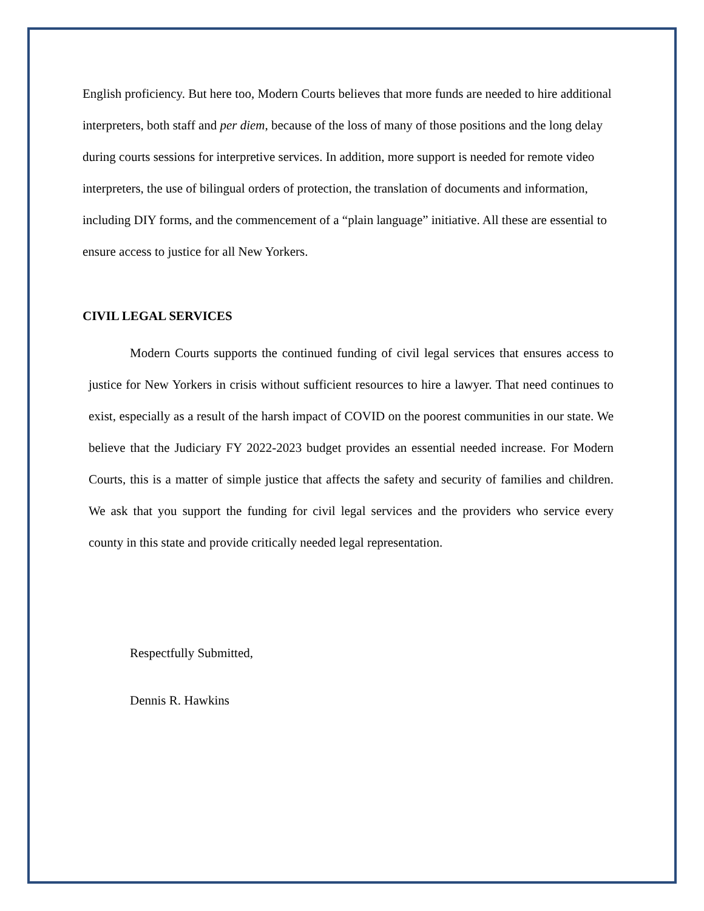English proficiency. But here too, Modern Courts believes that more funds are needed to hire additional interpreters, both staff and per diem, because of the loss of many of those positions and the long delay during courts sessions for interpretive services. In addition, more support is needed for remote video interpreters, the use of bilingual orders of protection, the translation of documents and information, including DIY forms, and the commencement of a “plain language” initiative. All these are essential to ensure access to justice for all New Yorkers.
CIVIL LEGAL SERVICES
Modern Courts supports the continued funding of civil legal services that ensures access to justice for New Yorkers in crisis without sufficient resources to hire a lawyer. That need continues to exist, especially as a result of the harsh impact of COVID on the poorest communities in our state. We believe that the Judiciary FY 2022-2023 budget provides an essential needed increase. For Modern Courts, this is a matter of simple justice that affects the safety and security of families and children. We ask that you support the funding for civil legal services and the providers who service every county in this state and provide critically needed legal representation.
Respectfully Submitted,
Dennis R. Hawkins